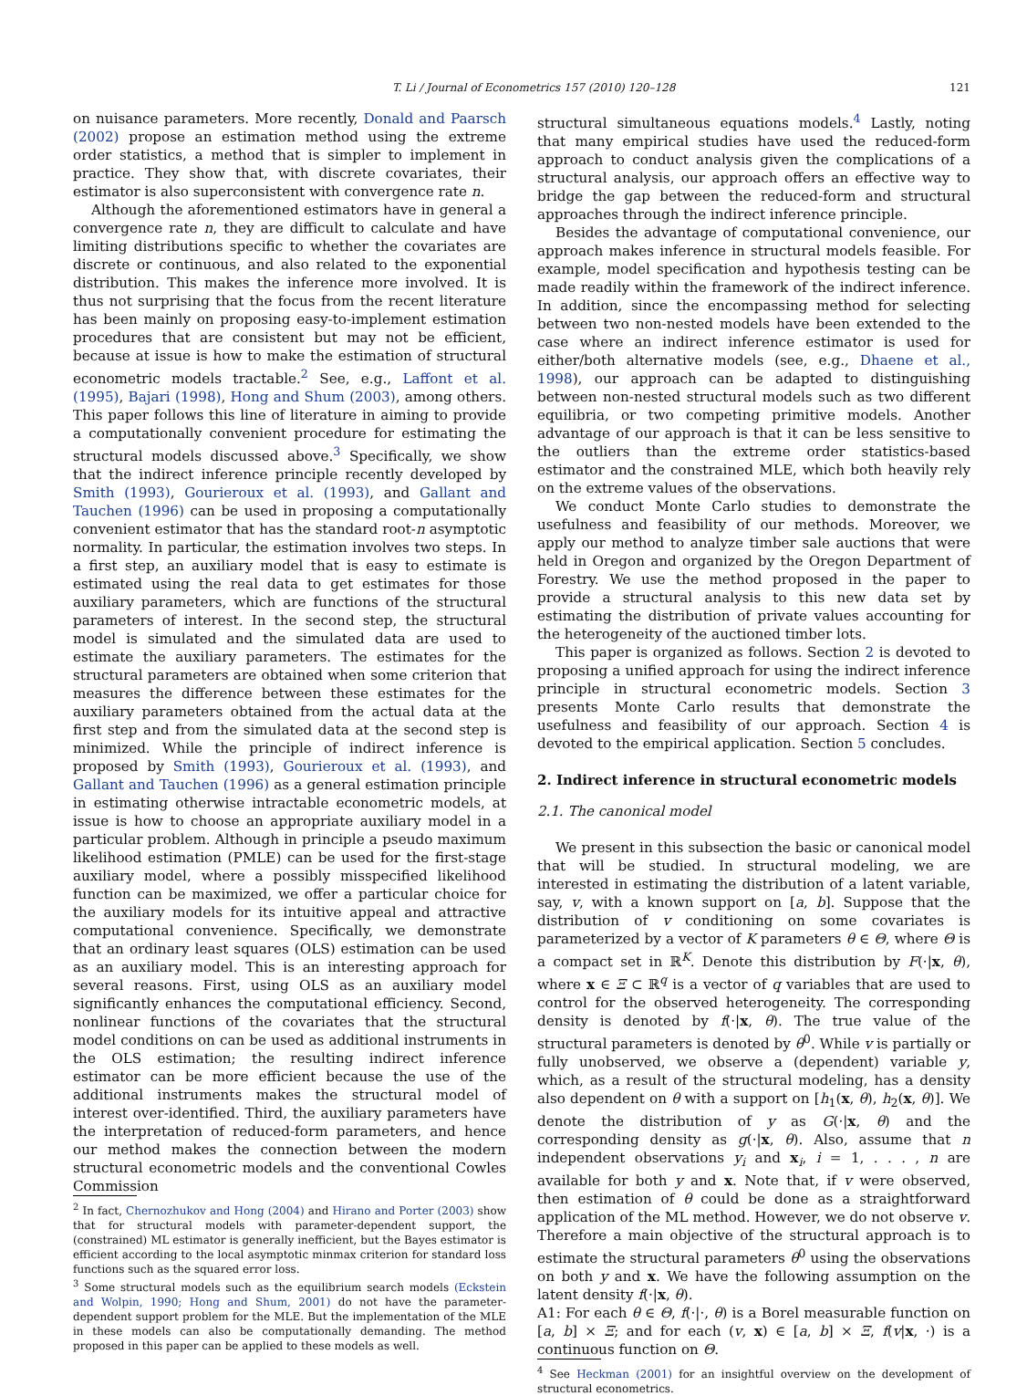T. Li / Journal of Econometrics 157 (2010) 120–128 121
on nuisance parameters. More recently, Donald and Paarsch (2002) propose an estimation method using the extreme order statistics, a method that is simpler to implement in practice. They show that, with discrete covariates, their estimator is also superconsistent with convergence rate n.
Although the aforementioned estimators have in general a convergence rate n, they are difficult to calculate and have limiting distributions specific to whether the covariates are discrete or continuous, and also related to the exponential distribution. This makes the inference more involved. It is thus not surprising that the focus from the recent literature has been mainly on proposing easy-to-implement estimation procedures that are consistent but may not be efficient, because at issue is how to make the estimation of structural econometric models tractable.<sup>2</sup> See, e.g., Laffont et al. (1995), Bajari (1998), Hong and Shum (2003), among others. This paper follows this line of literature in aiming to provide a computationally convenient procedure for estimating the structural models discussed above.<sup>3</sup> Specifically, we show that the indirect inference principle recently developed by Smith (1993), Gourieroux et al. (1993), and Gallant and Tauchen (1996) can be used in proposing a computationally convenient estimator that has the standard root-n asymptotic normality. In particular, the estimation involves two steps. In a first step, an auxiliary model that is easy to estimate is estimated using the real data to get estimates for those auxiliary parameters, which are functions of the structural parameters of interest. In the second step, the structural model is simulated and the simulated data are used to estimate the auxiliary parameters. The estimates for the structural parameters are obtained when some criterion that measures the difference between these estimates for the auxiliary parameters obtained from the actual data at the first step and from the simulated data at the second step is minimized. While the principle of indirect inference is proposed by Smith (1993), Gourieroux et al. (1993), and Gallant and Tauchen (1996) as a general estimation principle in estimating otherwise intractable econometric models, at issue is how to choose an appropriate auxiliary model in a particular problem. Although in principle a pseudo maximum likelihood estimation (PMLE) can be used for the first-stage auxiliary model, where a possibly misspecified likelihood function can be maximized, we offer a particular choice for the auxiliary models for its intuitive appeal and attractive computational convenience. Specifically, we demonstrate that an ordinary least squares (OLS) estimation can be used as an auxiliary model. This is an interesting approach for several reasons. First, using OLS as an auxiliary model significantly enhances the computational efficiency. Second, nonlinear functions of the covariates that the structural model conditions on can be used as additional instruments in the OLS estimation; the resulting indirect inference estimator can be more efficient because the use of the additional instruments makes the structural model of interest over-identified. Third, the auxiliary parameters have the interpretation of reduced-form parameters, and hence our method makes the connection between the modern structural econometric models and the conventional Cowles Commission
<sup>2</sup> In fact, Chernozhukov and Hong (2004) and Hirano and Porter (2003) show that for structural models with parameter-dependent support, the (constrained) ML estimator is generally inefficient, but the Bayes estimator is efficient according to the local asymptotic minmax criterion for standard loss functions such as the squared error loss.
<sup>3</sup> Some structural models such as the equilibrium search models (Eckstein and Wolpin, 1990; Hong and Shum, 2001) do not have the parameter-dependent support problem for the MLE. But the implementation of the MLE in these models can also be computationally demanding. The method proposed in this paper can be applied to these models as well.
structural simultaneous equations models.<sup>4</sup> Lastly, noting that many empirical studies have used the reduced-form approach to conduct analysis given the complications of a structural analysis, our approach offers an effective way to bridge the gap between the reduced-form and structural approaches through the indirect inference principle.
Besides the advantage of computational convenience, our approach makes inference in structural models feasible. For example, model specification and hypothesis testing can be made readily within the framework of the indirect inference. In addition, since the encompassing method for selecting between two non-nested models have been extended to the case where an indirect inference estimator is used for either/both alternative models (see, e.g., Dhaene et al., 1998), our approach can be adapted to distinguishing between non-nested structural models such as two different equilibria, or two competing primitive models. Another advantage of our approach is that it can be less sensitive to the outliers than the extreme order statistics-based estimator and the constrained MLE, which both heavily rely on the extreme values of the observations.
We conduct Monte Carlo studies to demonstrate the usefulness and feasibility of our methods. Moreover, we apply our method to analyze timber sale auctions that were held in Oregon and organized by the Oregon Department of Forestry. We use the method proposed in the paper to provide a structural analysis to this new data set by estimating the distribution of private values accounting for the heterogeneity of the auctioned timber lots.
This paper is organized as follows. Section 2 is devoted to proposing a unified approach for using the indirect inference principle in structural econometric models. Section 3 presents Monte Carlo results that demonstrate the usefulness and feasibility of our approach. Section 4 is devoted to the empirical application. Section 5 concludes.
2. Indirect inference in structural econometric models
2.1. The canonical model
We present in this subsection the basic or canonical model that will be studied. In structural modeling, we are interested in estimating the distribution of a latent variable, say, v, with a known support on [a, b]. Suppose that the distribution of v conditioning on some covariates is parameterized by a vector of K parameters θ ∈ Θ, where Θ is a compact set in ℝ<sup>K</sup>. Denote this distribution by F(·|x, θ), where x ∈ Ξ ⊂ ℝ<sup>q</sup> is a vector of q variables that are used to control for the observed heterogeneity. The corresponding density is denoted by f(·|x, θ). The true value of the structural parameters is denoted by θ<sup>0</sup>. While v is partially or fully unobserved, we observe a (dependent) variable y, which, as a result of the structural modeling, has a density also dependent on θ with a support on [h<sub>1</sub>(x, θ), h<sub>2</sub>(x, θ)]. We denote the distribution of y as G(·|x, θ) and the corresponding density as g(·|x, θ). Also, assume that n independent observations y<sub>i</sub> and x<sub>i</sub>, i = 1, . . . , n are available for both y and x. Note that, if v were observed, then estimation of θ could be done as a straightforward application of the ML method. However, we do not observe v. Therefore a main objective of the structural approach is to estimate the structural parameters θ<sup>0</sup> using the observations on both y and x. We have the following assumption on the latent density f(·|x, θ).
A1: For each θ ∈ Θ, f(·|·, θ) is a Borel measurable function on [a, b] × Ξ; and for each (v, x) ∈ [a, b] × Ξ, f(v|x, ·) is a continuous function on Θ.
<sup>4</sup> See Heckman (2001) for an insightful overview on the development of structural econometrics.